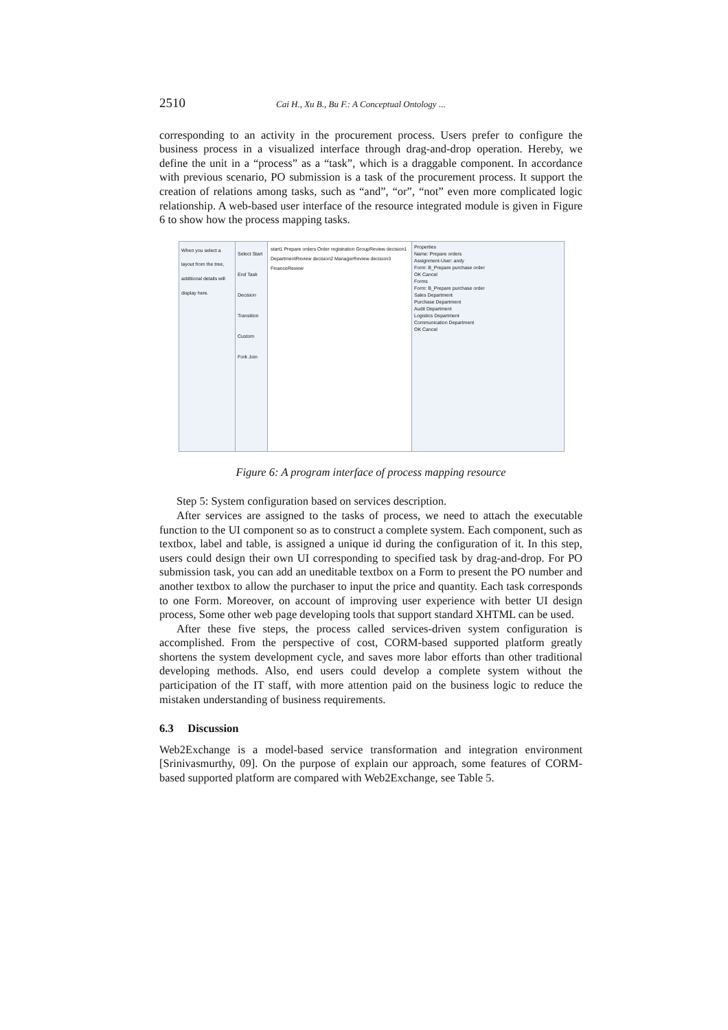2510 Cai H., Xu B., Bu F.: A Conceptual Ontology ...
corresponding to an activity in the procurement process. Users prefer to configure the business process in a visualized interface through drag-and-drop operation. Hereby, we define the unit in a “process” as a “task”, which is a draggable component. In accordance with previous scenario, PO submission is a task of the procurement process. It support the creation of relations among tasks, such as “and”, “or”, “not” even more complicated logic relationship. A web-based user interface of the resource integrated module is given in Figure 6 to show how the process mapping tasks.
When you select a layout from the tree, additional details will display here.
Select Start End Task Decision Transition Custom Fork Join
start1 Prepare orders Order registration GroupReview decision1 DepartmentReview decision2 ManagerReview decision3 FinanceReview
Properties
Name: Prepare orders
Assignment-User: andy
Form: B_Prepare purchase order
OK Cancel
Forms
Form: B_Prepare purchase order
Sales Department
Purchase Department
Audit Department
Logistics Department
Communication Department
OK Cancel
Figure 6: A program interface of process mapping resource
Step 5: System configuration based on services description.
After services are assigned to the tasks of process, we need to attach the executable function to the UI component so as to construct a complete system. Each component, such as textbox, label and table, is assigned a unique id during the configuration of it. In this step, users could design their own UI corresponding to specified task by drag-and-drop. For PO submission task, you can add an uneditable textbox on a Form to present the PO number and another textbox to allow the purchaser to input the price and quantity. Each task corresponds to one Form. Moreover, on account of improving user experience with better UI design process, Some other web page developing tools that support standard XHTML can be used.
After these five steps, the process called services-driven system configuration is accomplished. From the perspective of cost, CORM-based supported platform greatly shortens the system development cycle, and saves more labor efforts than other traditional developing methods. Also, end users could develop a complete system without the participation of the IT staff, with more attention paid on the business logic to reduce the mistaken understanding of business requirements.
6.3 Discussion
Web2Exchange is a model-based service transformation and integration environment [Srinivasmurthy, 09]. On the purpose of explain our approach, some features of CORM-based supported platform are compared with Web2Exchange, see Table 5.